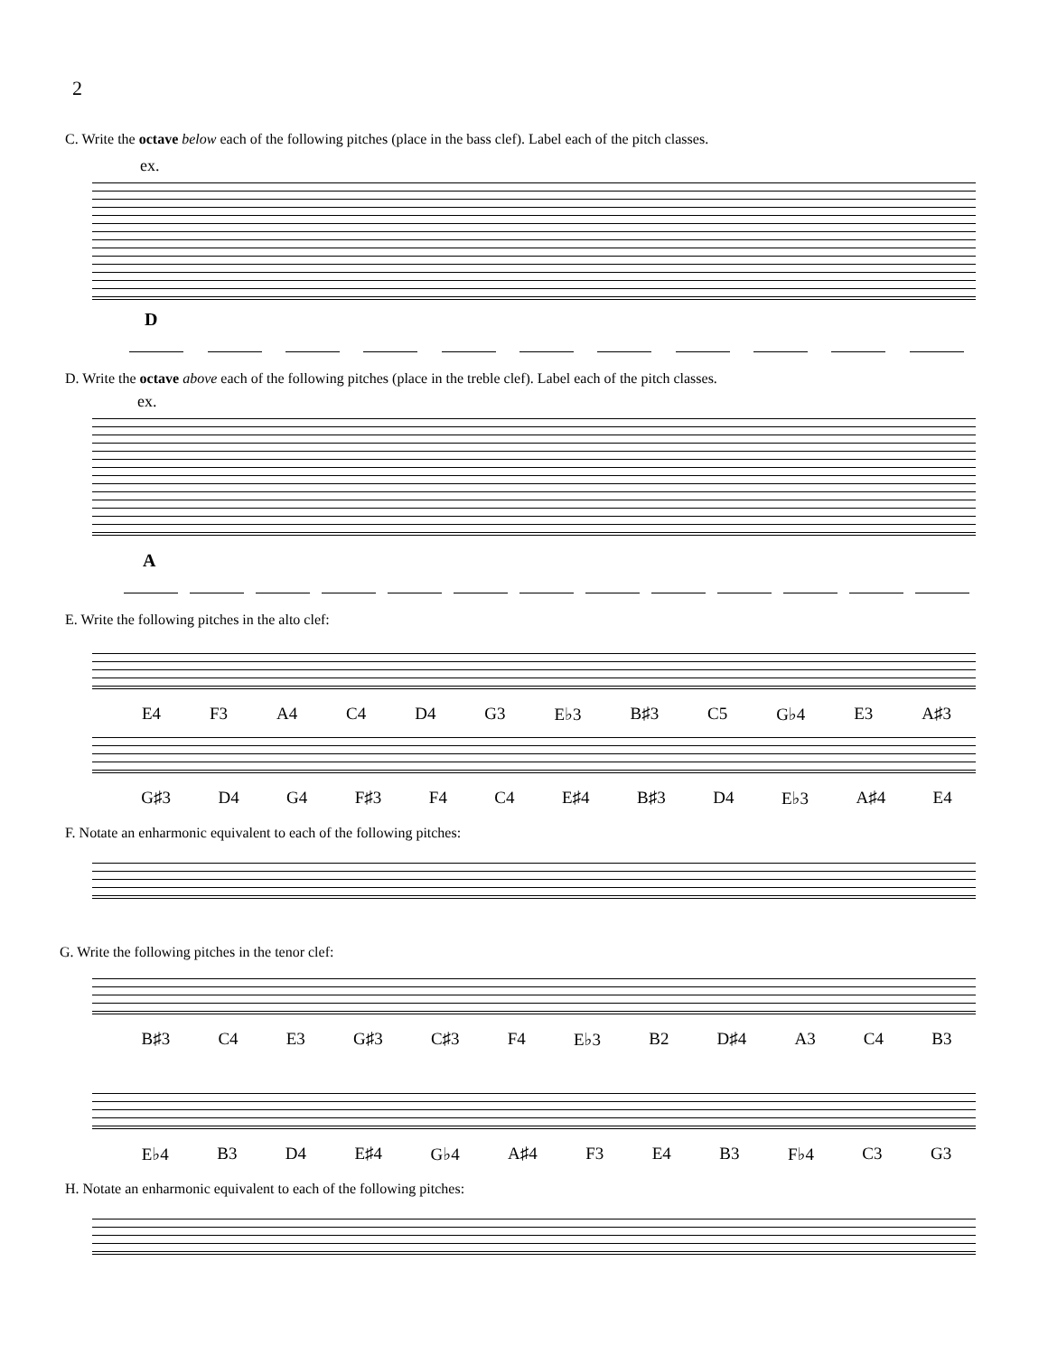2
C. Write the octave below each of the following pitches (place in the bass clef). Label each of the pitch classes.
ex.
D
D. Write the octave above each of the following pitches (place in the treble clef). Label each of the pitch classes.
ex.
A
E. Write the following pitches in the alto clef:
E4 F3 A4 C4 D4 G3 E♭3 B♯3 C5 G♭4 E3 A♯3
G♯3 D4 G4 F♯3 F4 C4 E♯4 B♯3 D4 E♭3 A♯4 E4
F. Notate an enharmonic equivalent to each of the following pitches:
G. Write the following pitches in the tenor clef:
B♯3 C4 E3 G♯3 C♯3 F4 E♭3 B2 D♯4 A3 C4 B3
E♭4 B3 D4 E♯4 G♭4 A♯4 F3 E4 B3 F♭4 C3 G3
H. Notate an enharmonic equivalent to each of the following pitches: